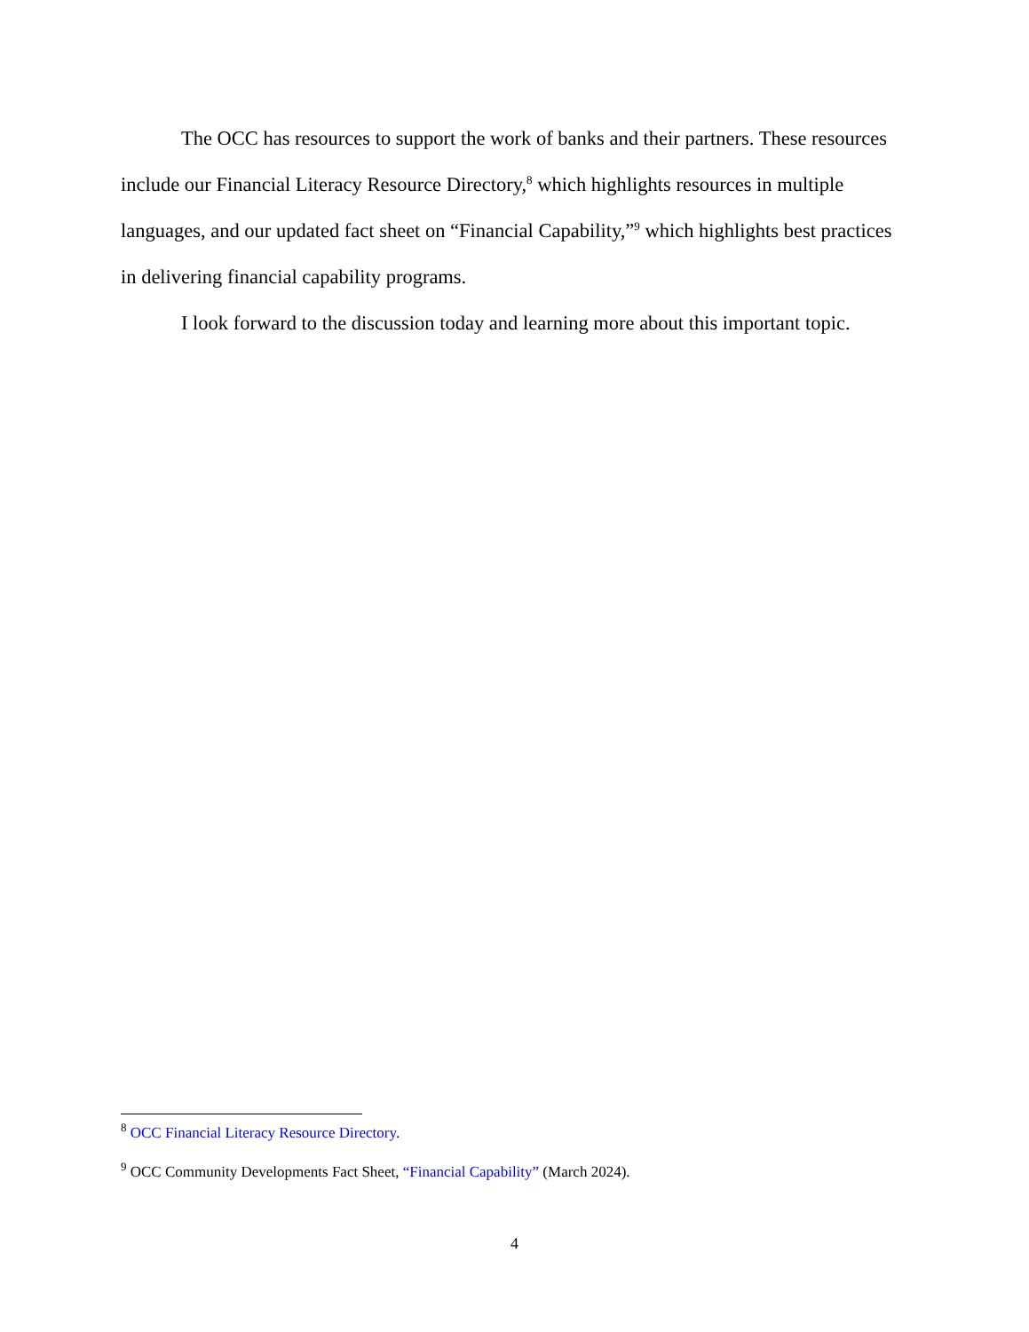The OCC has resources to support the work of banks and their partners. These resources include our Financial Literacy Resource Directory,<sup>8</sup> which highlights resources in multiple languages, and our updated fact sheet on “Financial Capability,”<sup>9</sup> which highlights best practices in delivering financial capability programs.
I look forward to the discussion today and learning more about this important topic.
<sup>8</sup> OCC Financial Literacy Resource Directory.
<sup>9</sup> OCC Community Developments Fact Sheet, “Financial Capability” (March 2024).
4